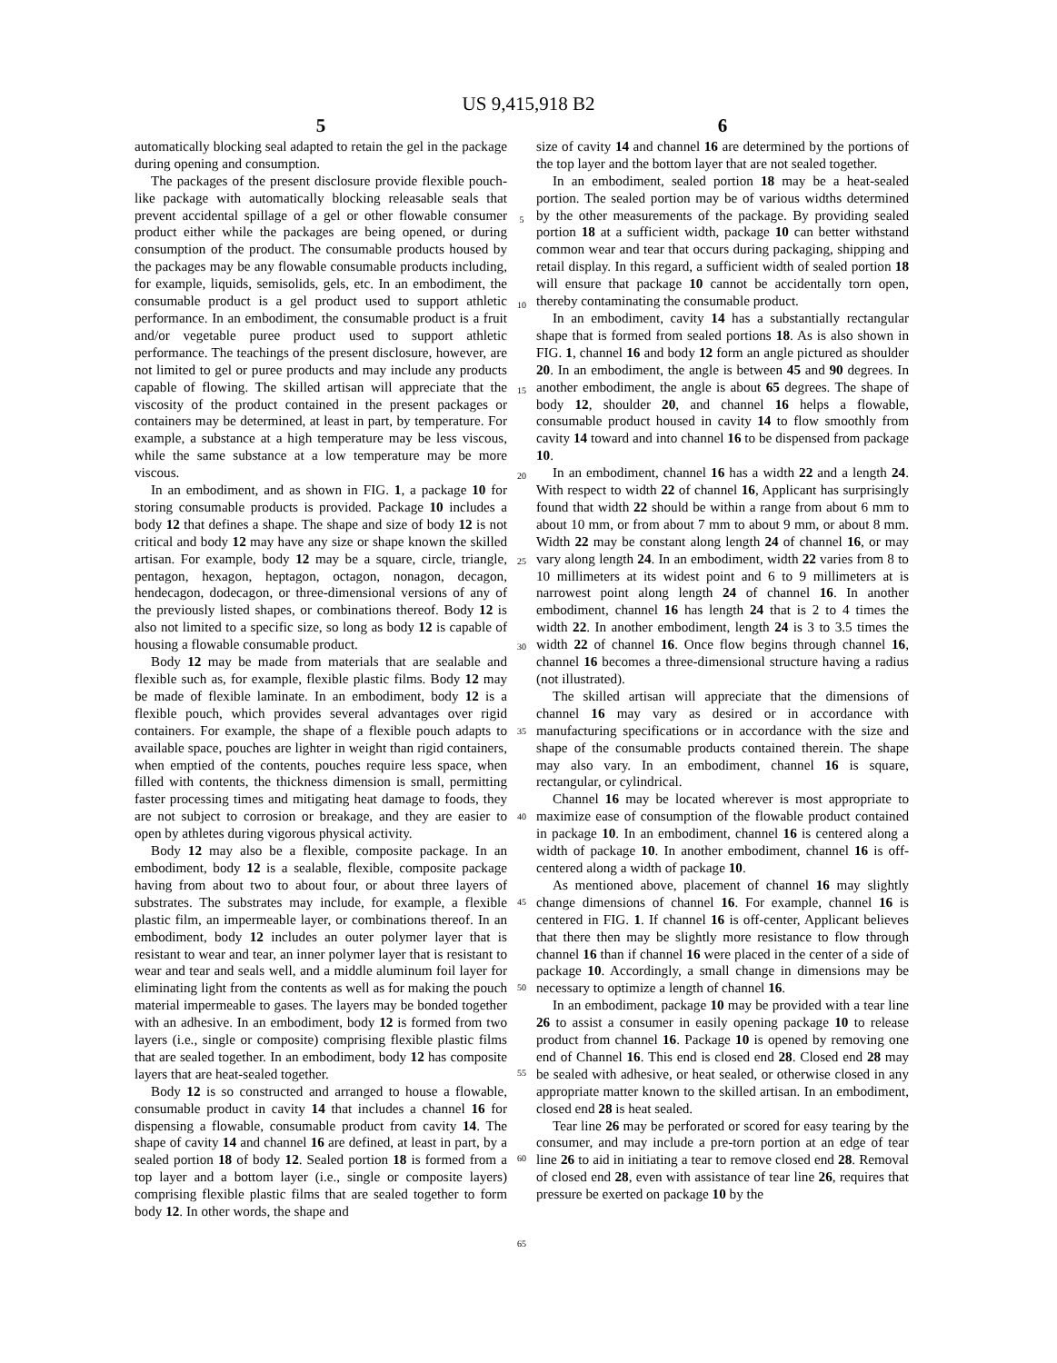US 9,415,918 B2
5
automatically blocking seal adapted to retain the gel in the package during opening and consumption.
The packages of the present disclosure provide flexible pouch-like package with automatically blocking releasable seals that prevent accidental spillage of a gel or other flowable consumer product either while the packages are being opened, or during consumption of the product. The consumable products housed by the packages may be any flowable consumable products including, for example, liquids, semisolids, gels, etc. In an embodiment, the consumable product is a gel product used to support athletic performance. In an embodiment, the consumable product is a fruit and/or vegetable puree product used to support athletic performance. The teachings of the present disclosure, however, are not limited to gel or puree products and may include any products capable of flowing. The skilled artisan will appreciate that the viscosity of the product contained in the present packages or containers may be determined, at least in part, by temperature. For example, a substance at a high temperature may be less viscous, while the same substance at a low temperature may be more viscous.
In an embodiment, and as shown in FIG. 1, a package 10 for storing consumable products is provided. Package 10 includes a body 12 that defines a shape. The shape and size of body 12 is not critical and body 12 may have any size or shape known the skilled artisan. For example, body 12 may be a square, circle, triangle, pentagon, hexagon, heptagon, octagon, nonagon, decagon, hendecagon, dodecagon, or three-dimensional versions of any of the previously listed shapes, or combinations thereof. Body 12 is also not limited to a specific size, so long as body 12 is capable of housing a flowable consumable product.
Body 12 may be made from materials that are sealable and flexible such as, for example, flexible plastic films. Body 12 may be made of flexible laminate. In an embodiment, body 12 is a flexible pouch, which provides several advantages over rigid containers. For example, the shape of a flexible pouch adapts to available space, pouches are lighter in weight than rigid containers, when emptied of the contents, pouches require less space, when filled with contents, the thickness dimension is small, permitting faster processing times and mitigating heat damage to foods, they are not subject to corrosion or breakage, and they are easier to open by athletes during vigorous physical activity.
Body 12 may also be a flexible, composite package. In an embodiment, body 12 is a sealable, flexible, composite package having from about two to about four, or about three layers of substrates. The substrates may include, for example, a flexible plastic film, an impermeable layer, or combinations thereof. In an embodiment, body 12 includes an outer polymer layer that is resistant to wear and tear, an inner polymer layer that is resistant to wear and tear and seals well, and a middle aluminum foil layer for eliminating light from the contents as well as for making the pouch material impermeable to gases. The layers may be bonded together with an adhesive. In an embodiment, body 12 is formed from two layers (i.e., single or composite) comprising flexible plastic films that are sealed together. In an embodiment, body 12 has composite layers that are heat-sealed together.
Body 12 is so constructed and arranged to house a flowable, consumable product in cavity 14 that includes a channel 16 for dispensing a flowable, consumable product from cavity 14. The shape of cavity 14 and channel 16 are defined, at least in part, by a sealed portion 18 of body 12. Sealed portion 18 is formed from a top layer and a bottom layer (i.e., single or composite layers) comprising flexible plastic films that are sealed together to form body 12. In other words, the shape and
5
10
15
20
25
30
35
40
45
50
55
60
65
6
size of cavity 14 and channel 16 are determined by the portions of the top layer and the bottom layer that are not sealed together.
In an embodiment, sealed portion 18 may be a heat-sealed portion. The sealed portion may be of various widths determined by the other measurements of the package. By providing sealed portion 18 at a sufficient width, package 10 can better withstand common wear and tear that occurs during packaging, shipping and retail display. In this regard, a sufficient width of sealed portion 18 will ensure that package 10 cannot be accidentally torn open, thereby contaminating the consumable product.
In an embodiment, cavity 14 has a substantially rectangular shape that is formed from sealed portions 18. As is also shown in FIG. 1, channel 16 and body 12 form an angle pictured as shoulder 20. In an embodiment, the angle is between 45 and 90 degrees. In another embodiment, the angle is about 65 degrees. The shape of body 12, shoulder 20, and channel 16 helps a flowable, consumable product housed in cavity 14 to flow smoothly from cavity 14 toward and into channel 16 to be dispensed from package 10.
In an embodiment, channel 16 has a width 22 and a length 24. With respect to width 22 of channel 16, Applicant has surprisingly found that width 22 should be within a range from about 6 mm to about 10 mm, or from about 7 mm to about 9 mm, or about 8 mm. Width 22 may be constant along length 24 of channel 16, or may vary along length 24. In an embodiment, width 22 varies from 8 to 10 millimeters at its widest point and 6 to 9 millimeters at is narrowest point along length 24 of channel 16. In another embodiment, channel 16 has length 24 that is 2 to 4 times the width 22. In another embodiment, length 24 is 3 to 3.5 times the width 22 of channel 16. Once flow begins through channel 16, channel 16 becomes a three-dimensional structure having a radius (not illustrated).
The skilled artisan will appreciate that the dimensions of channel 16 may vary as desired or in accordance with manufacturing specifications or in accordance with the size and shape of the consumable products contained therein. The shape may also vary. In an embodiment, channel 16 is square, rectangular, or cylindrical.
Channel 16 may be located wherever is most appropriate to maximize ease of consumption of the flowable product contained in package 10. In an embodiment, channel 16 is centered along a width of package 10. In another embodiment, channel 16 is off-centered along a width of package 10.
As mentioned above, placement of channel 16 may slightly change dimensions of channel 16. For example, channel 16 is centered in FIG. 1. If channel 16 is off-center, Applicant believes that there then may be slightly more resistance to flow through channel 16 than if channel 16 were placed in the center of a side of package 10. Accordingly, a small change in dimensions may be necessary to optimize a length of channel 16.
In an embodiment, package 10 may be provided with a tear line 26 to assist a consumer in easily opening package 10 to release product from channel 16. Package 10 is opened by removing one end of Channel 16. This end is closed end 28. Closed end 28 may be sealed with adhesive, or heat sealed, or otherwise closed in any appropriate matter known to the skilled artisan. In an embodiment, closed end 28 is heat sealed.
Tear line 26 may be perforated or scored for easy tearing by the consumer, and may include a pre-torn portion at an edge of tear line 26 to aid in initiating a tear to remove closed end 28. Removal of closed end 28, even with assistance of tear line 26, requires that pressure be exerted on package 10 by the